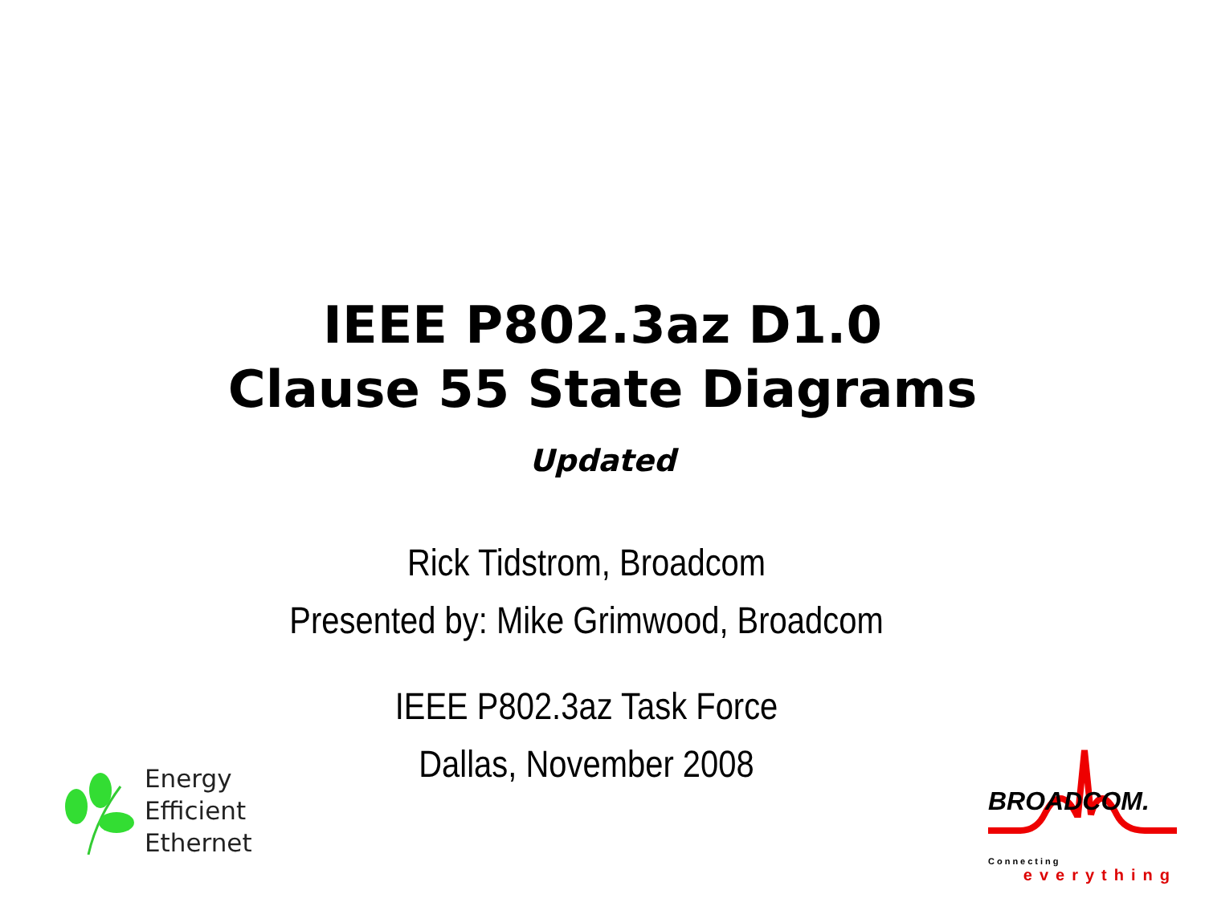IEEE P802.3az D1.0
Clause 55 State Diagrams
Updated
Rick Tidstrom, Broadcom
Presented by: Mike Grimwood, Broadcom
IEEE P802.3az Task Force
Dallas, November 2008
Energy
Efficient
Ethernet
BROADCOM.
Connecting
everything